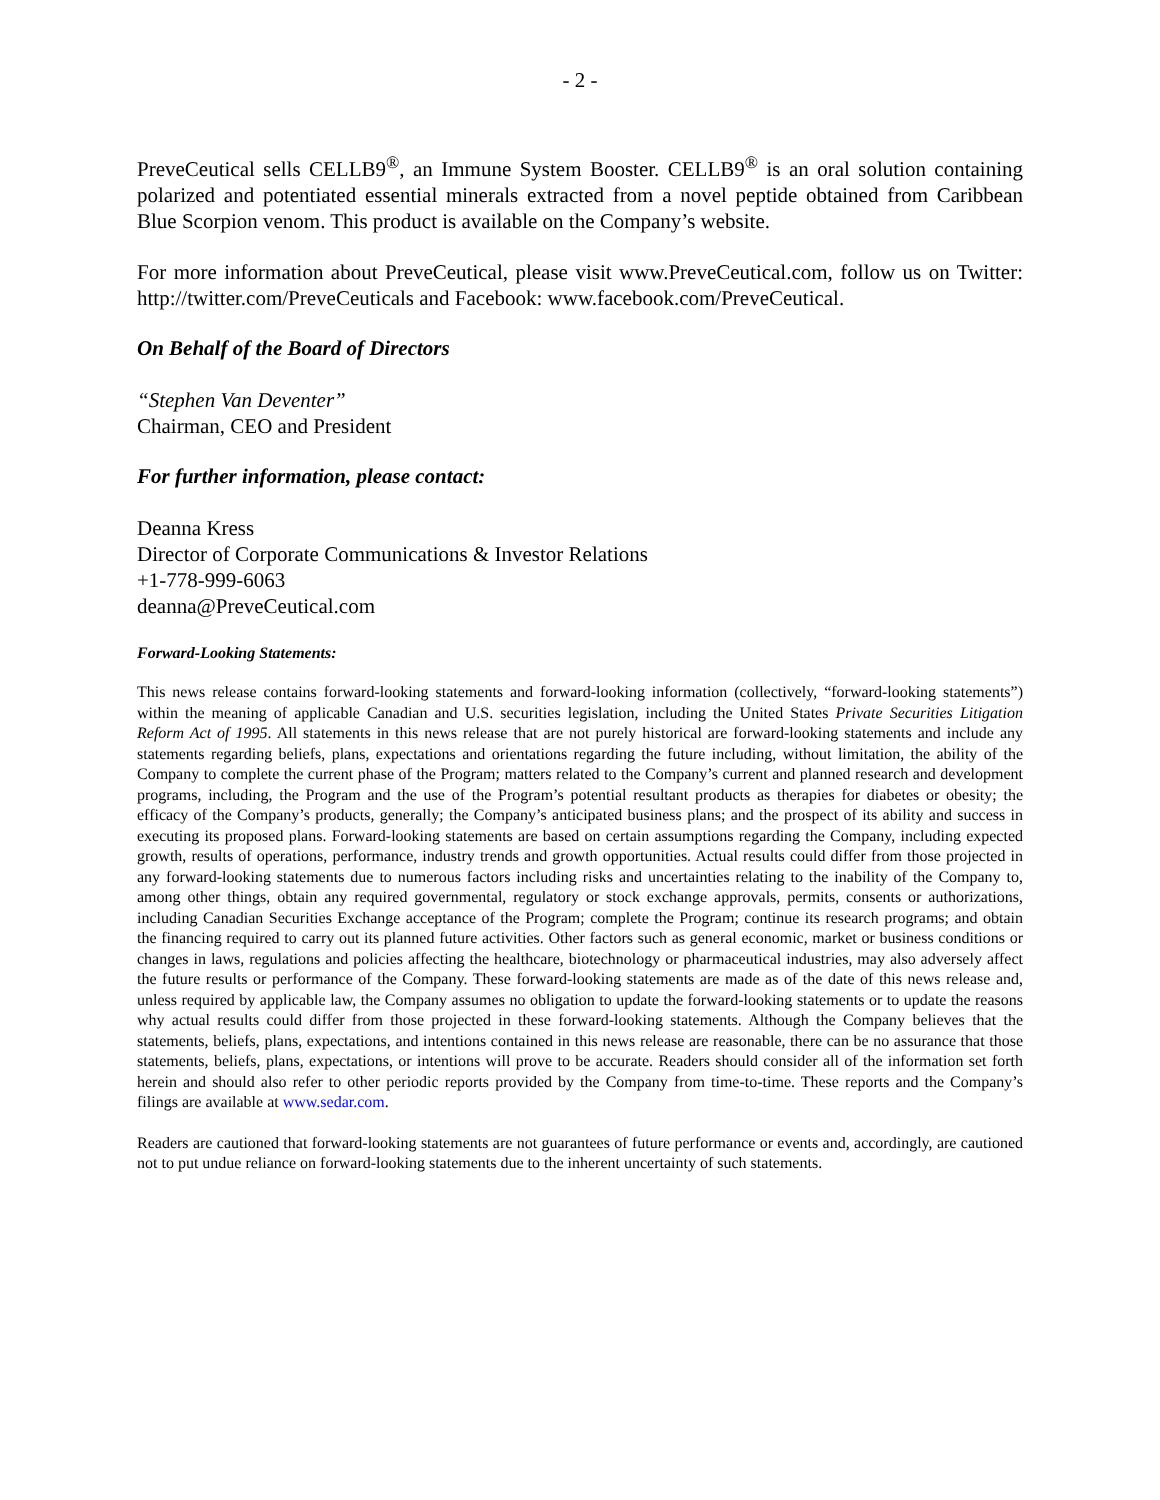- 2 -
PreveCeutical sells CELLB9<sup>®</sup>, an Immune System Booster. CELLB9<sup>®</sup> is an oral solution containing polarized and potentiated essential minerals extracted from a novel peptide obtained from Caribbean Blue Scorpion venom. This product is available on the Company’s website.
For more information about PreveCeutical, please visit www.PreveCeutical.com, follow us on Twitter: http://twitter.com/PreveCeuticals and Facebook: www.facebook.com/PreveCeutical.
On Behalf of the Board of Directors
“Stephen Van Deventer”
Chairman, CEO and President
For further information, please contact:
Deanna Kress
Director of Corporate Communications & Investor Relations
+1-778-999-6063
deanna@PreveCeutical.com
Forward-Looking Statements:
This news release contains forward-looking statements and forward-looking information (collectively, “forward-looking statements”) within the meaning of applicable Canadian and U.S. securities legislation, including the United States Private Securities Litigation Reform Act of 1995. All statements in this news release that are not purely historical are forward-looking statements and include any statements regarding beliefs, plans, expectations and orientations regarding the future including, without limitation, the ability of the Company to complete the current phase of the Program; matters related to the Company’s current and planned research and development programs, including, the Program and the use of the Program’s potential resultant products as therapies for diabetes or obesity; the efficacy of the Company’s products, generally; the Company’s anticipated business plans; and the prospect of its ability and success in executing its proposed plans. Forward-looking statements are based on certain assumptions regarding the Company, including expected growth, results of operations, performance, industry trends and growth opportunities. Actual results could differ from those projected in any forward-looking statements due to numerous factors including risks and uncertainties relating to the inability of the Company to, among other things, obtain any required governmental, regulatory or stock exchange approvals, permits, consents or authorizations, including Canadian Securities Exchange acceptance of the Program; complete the Program; continue its research programs; and obtain the financing required to carry out its planned future activities. Other factors such as general economic, market or business conditions or changes in laws, regulations and policies affecting the healthcare, biotechnology or pharmaceutical industries, may also adversely affect the future results or performance of the Company. These forward-looking statements are made as of the date of this news release and, unless required by applicable law, the Company assumes no obligation to update the forward-looking statements or to update the reasons why actual results could differ from those projected in these forward-looking statements. Although the Company believes that the statements, beliefs, plans, expectations, and intentions contained in this news release are reasonable, there can be no assurance that those statements, beliefs, plans, expectations, or intentions will prove to be accurate. Readers should consider all of the information set forth herein and should also refer to other periodic reports provided by the Company from time-to-time. These reports and the Company’s filings are available at www.sedar.com.
Readers are cautioned that forward-looking statements are not guarantees of future performance or events and, accordingly, are cautioned not to put undue reliance on forward-looking statements due to the inherent uncertainty of such statements.